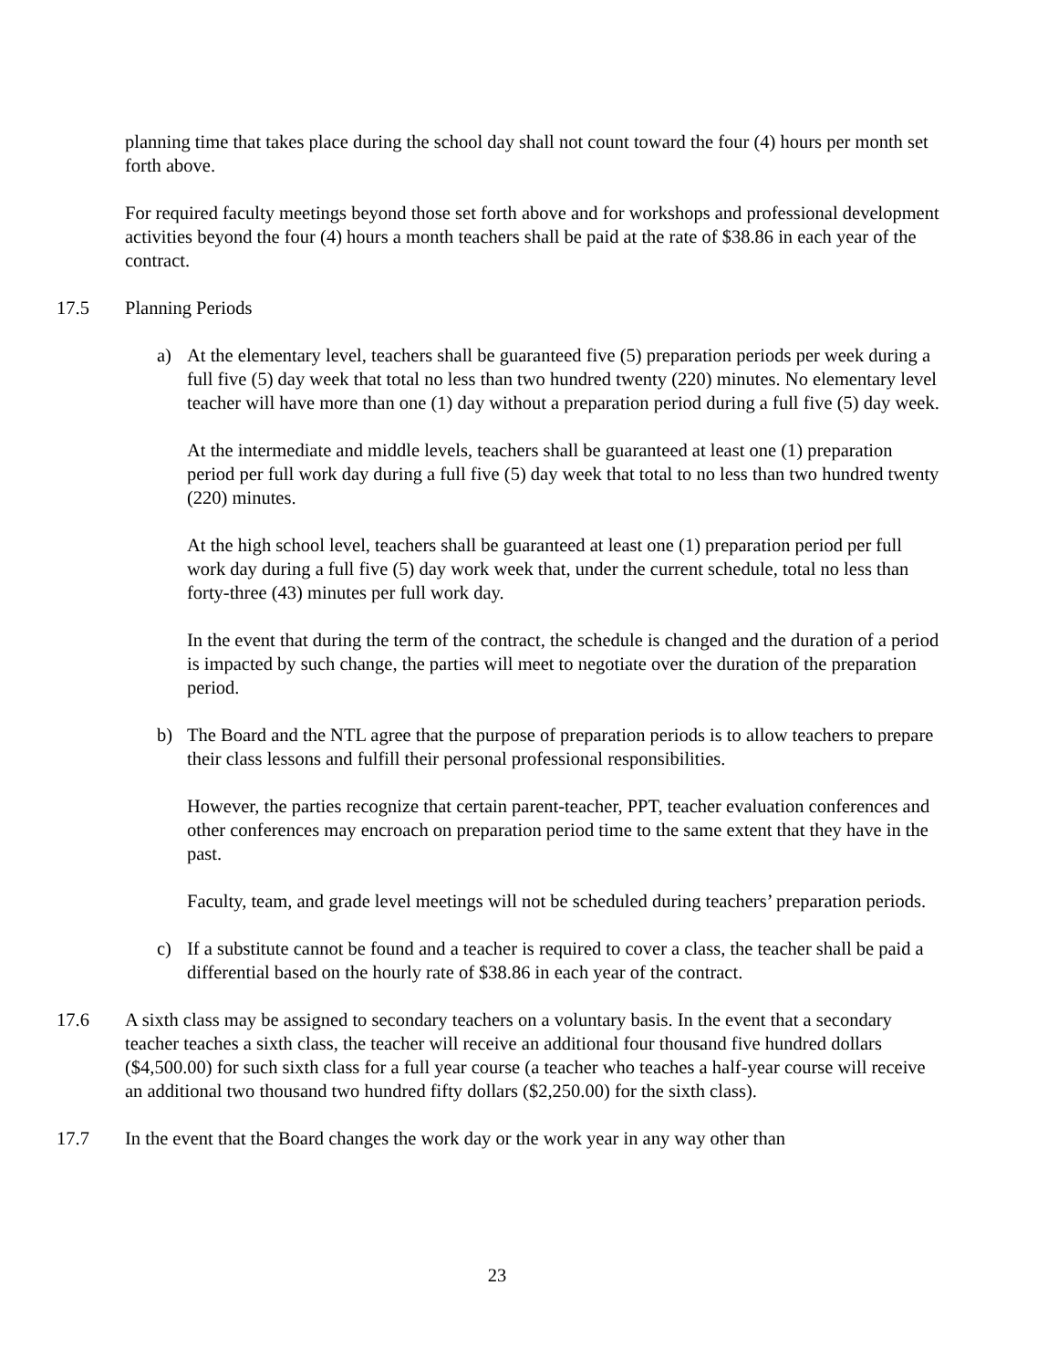planning time that takes place during the school day shall not count toward the four (4) hours per month set forth above.
For required faculty meetings beyond those set forth above and for workshops and professional development activities beyond the four (4) hours a month teachers shall be paid at the rate of $38.86 in each year of the contract.
17.5 Planning Periods
a) At the elementary level, teachers shall be guaranteed five (5) preparation periods per week during a full five (5) day week that total no less than two hundred twenty (220) minutes. No elementary level teacher will have more than one (1) day without a preparation period during a full five (5) day week.
At the intermediate and middle levels, teachers shall be guaranteed at least one (1) preparation period per full work day during a full five (5) day week that total to no less than two hundred twenty (220) minutes.
At the high school level, teachers shall be guaranteed at least one (1) preparation period per full work day during a full five (5) day work week that, under the current schedule, total no less than forty-three (43) minutes per full work day.
In the event that during the term of the contract, the schedule is changed and the duration of a period is impacted by such change, the parties will meet to negotiate over the duration of the preparation period.
b) The Board and the NTL agree that the purpose of preparation periods is to allow teachers to prepare their class lessons and fulfill their personal professional responsibilities.
However, the parties recognize that certain parent-teacher, PPT, teacher evaluation conferences and other conferences may encroach on preparation period time to the same extent that they have in the past.
Faculty, team, and grade level meetings will not be scheduled during teachers’ preparation periods.
c) If a substitute cannot be found and a teacher is required to cover a class, the teacher shall be paid a differential based on the hourly rate of $38.86 in each year of the contract.
17.6 A sixth class may be assigned to secondary teachers on a voluntary basis. In the event that a secondary teacher teaches a sixth class, the teacher will receive an additional four thousand five hundred dollars ($4,500.00) for such sixth class for a full year course (a teacher who teaches a half-year course will receive an additional two thousand two hundred fifty dollars ($2,250.00) for the sixth class).
17.7 In the event that the Board changes the work day or the work year in any way other than
23